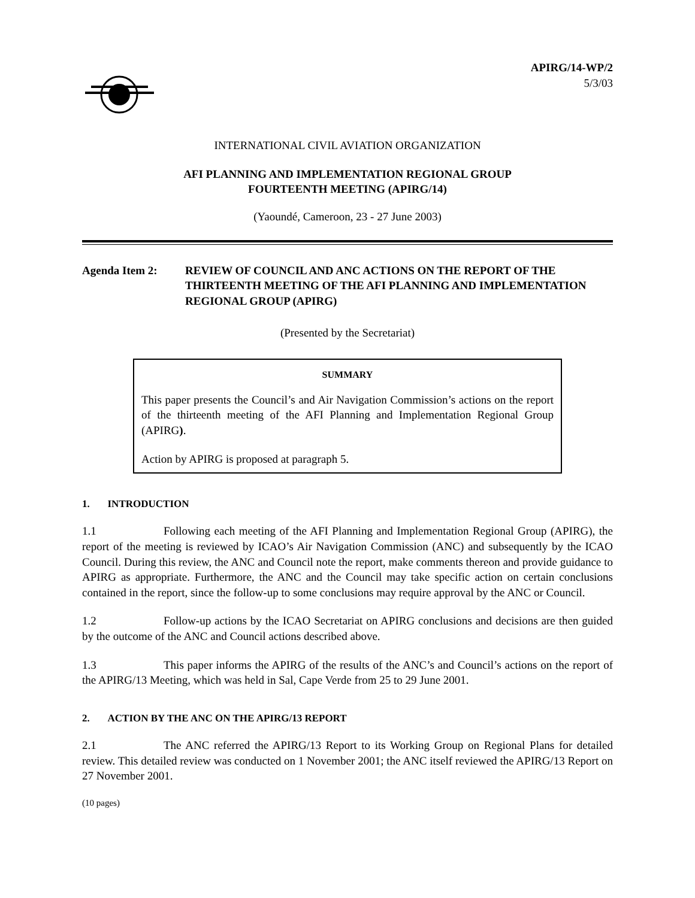APIRG/14-WP/2
5/3/03
INTERNATIONAL CIVIL AVIATION ORGANIZATION
AFI PLANNING AND IMPLEMENTATION REGIONAL GROUP
FOURTEENTH MEETING (APIRG/14)
(Yaoundé, Cameroon, 23 - 27 June 2003)
Agenda Item 2: REVIEW OF COUNCIL AND ANC ACTIONS ON THE REPORT OF THE THIRTEENTH MEETING OF THE AFI PLANNING AND IMPLEMENTATION REGIONAL GROUP (APIRG)
(Presented by the Secretariat)
SUMMARY
This paper presents the Council’s and Air Navigation Commission’s actions on the report of the thirteenth meeting of the AFI Planning and Implementation Regional Group (APIRG).
Action by APIRG is proposed at paragraph 5.
1. INTRODUCTION
1.1 Following each meeting of the AFI Planning and Implementation Regional Group (APIRG), the report of the meeting is reviewed by ICAO’s Air Navigation Commission (ANC) and subsequently by the ICAO Council. During this review, the ANC and Council note the report, make comments thereon and provide guidance to APIRG as appropriate. Furthermore, the ANC and the Council may take specific action on certain conclusions contained in the report, since the follow-up to some conclusions may require approval by the ANC or Council.
1.2 Follow-up actions by the ICAO Secretariat on APIRG conclusions and decisions are then guided by the outcome of the ANC and Council actions described above.
1.3 This paper informs the APIRG of the results of the ANC’s and Council’s actions on the report of the APIRG/13 Meeting, which was held in Sal, Cape Verde from 25 to 29 June 2001.
2. ACTION BY THE ANC ON THE APIRG/13 REPORT
2.1 The ANC referred the APIRG/13 Report to its Working Group on Regional Plans for detailed review. This detailed review was conducted on 1 November 2001; the ANC itself reviewed the APIRG/13 Report on 27 November 2001.
(10 pages)